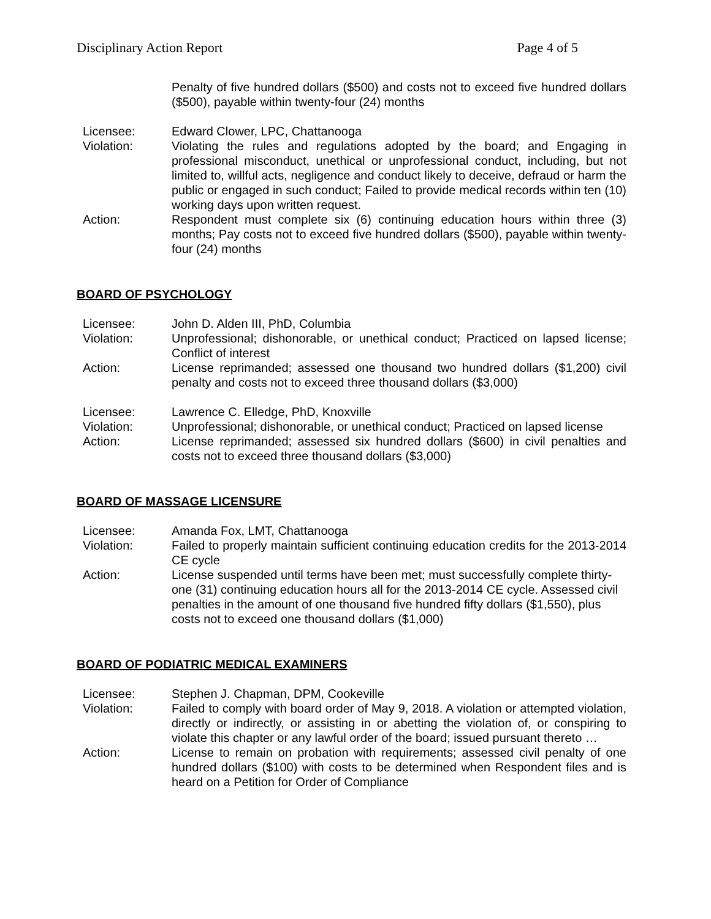Disciplinary Action Report Page 4 of 5
Penalty of five hundred dollars ($500) and costs not to exceed five hundred dollars ($500), payable within twenty-four (24) months
Licensee: Edward Clower, LPC, Chattanooga
Violation: Violating the rules and regulations adopted by the board; and Engaging in professional misconduct, unethical or unprofessional conduct, including, but not limited to, willful acts, negligence and conduct likely to deceive, defraud or harm the public or engaged in such conduct; Failed to provide medical records within ten (10) working days upon written request.
Action: Respondent must complete six (6) continuing education hours within three (3) months; Pay costs not to exceed five hundred dollars ($500), payable within twenty-four (24) months
BOARD OF PSYCHOLOGY
Licensee: John D. Alden III, PhD, Columbia
Violation: Unprofessional; dishonorable, or unethical conduct; Practiced on lapsed license; Conflict of interest
Action: License reprimanded; assessed one thousand two hundred dollars ($1,200) civil penalty and costs not to exceed three thousand dollars ($3,000)
Licensee: Lawrence C. Elledge, PhD, Knoxville
Violation: Unprofessional; dishonorable, or unethical conduct; Practiced on lapsed license
Action: License reprimanded; assessed six hundred dollars ($600) in civil penalties and costs not to exceed three thousand dollars ($3,000)
BOARD OF MASSAGE LICENSURE
Licensee: Amanda Fox, LMT, Chattanooga
Violation: Failed to properly maintain sufficient continuing education credits for the 2013-2014 CE cycle
Action: License suspended until terms have been met; must successfully complete thirty-one (31) continuing education hours all for the 2013-2014 CE cycle. Assessed civil penalties in the amount of one thousand five hundred fifty dollars ($1,550), plus costs not to exceed one thousand dollars ($1,000)
BOARD OF PODIATRIC MEDICAL EXAMINERS
Licensee: Stephen J. Chapman, DPM, Cookeville
Violation: Failed to comply with board order of May 9, 2018. A violation or attempted violation, directly or indirectly, or assisting in or abetting the violation of, or conspiring to violate this chapter or any lawful order of the board; issued pursuant thereto …
Action: License to remain on probation with requirements; assessed civil penalty of one hundred dollars ($100) with costs to be determined when Respondent files and is heard on a Petition for Order of Compliance